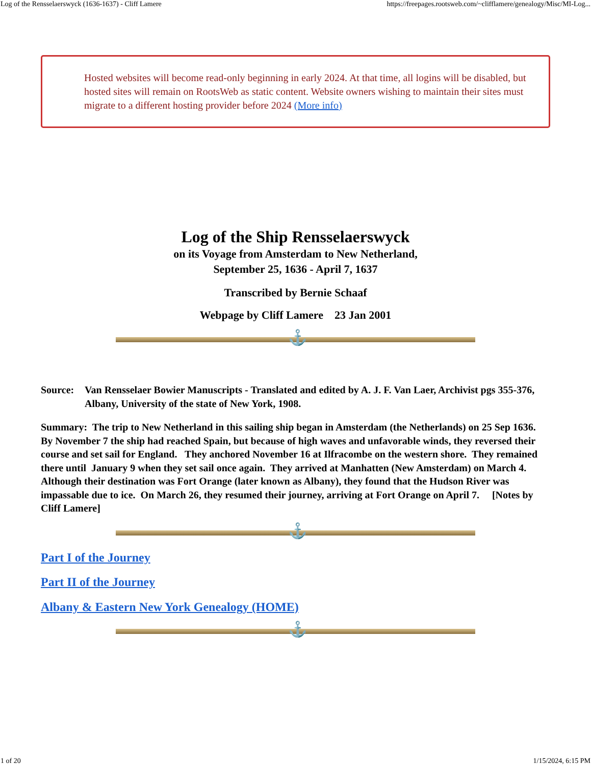Log of the Rensselaerswyck (1636-1637) - Cliff Lamere https://freepages.rootsweb.com/~clifflamere/genealogy/Misc/MI-Log...
Hosted websites will become read-only beginning in early 2024. At that time, all logins will be disabled, but hosted sites will remain on RootsWeb as static content. Website owners wishing to maintain their sites must migrate to a different hosting provider before 2024 (More info)
Log of the Ship Rensselaerswyck
on its Voyage from Amsterdam to New Netherland,
September 25, 1636 - April 7, 1637
Transcribed by Bernie Schaaf
Webpage by Cliff Lamere 23 Jan 2001
⚓
Source: Van Rensselaer Bowier Manuscripts - Translated and edited by A. J. F. Van Laer, Archivist pgs 355-376, Albany, University of the state of New York, 1908.
Summary: The trip to New Netherland in this sailing ship began in Amsterdam (the Netherlands) on 25 Sep 1636. By November 7 the ship had reached Spain, but because of high waves and unfavorable winds, they reversed their course and set sail for England. They anchored November 16 at Ilfracombe on the western shore. They remained there until January 9 when they set sail once again. They arrived at Manhatten (New Amsterdam) on March 4. Although their destination was Fort Orange (later known as Albany), they found that the Hudson River was impassable due to ice. On March 26, they resumed their journey, arriving at Fort Orange on April 7. [Notes by Cliff Lamere]
⚓
Part I of the Journey
Part II of the Journey
Albany & Eastern New York Genealogy (HOME)
⚓
1 of 20 1/15/2024, 6:15 PM